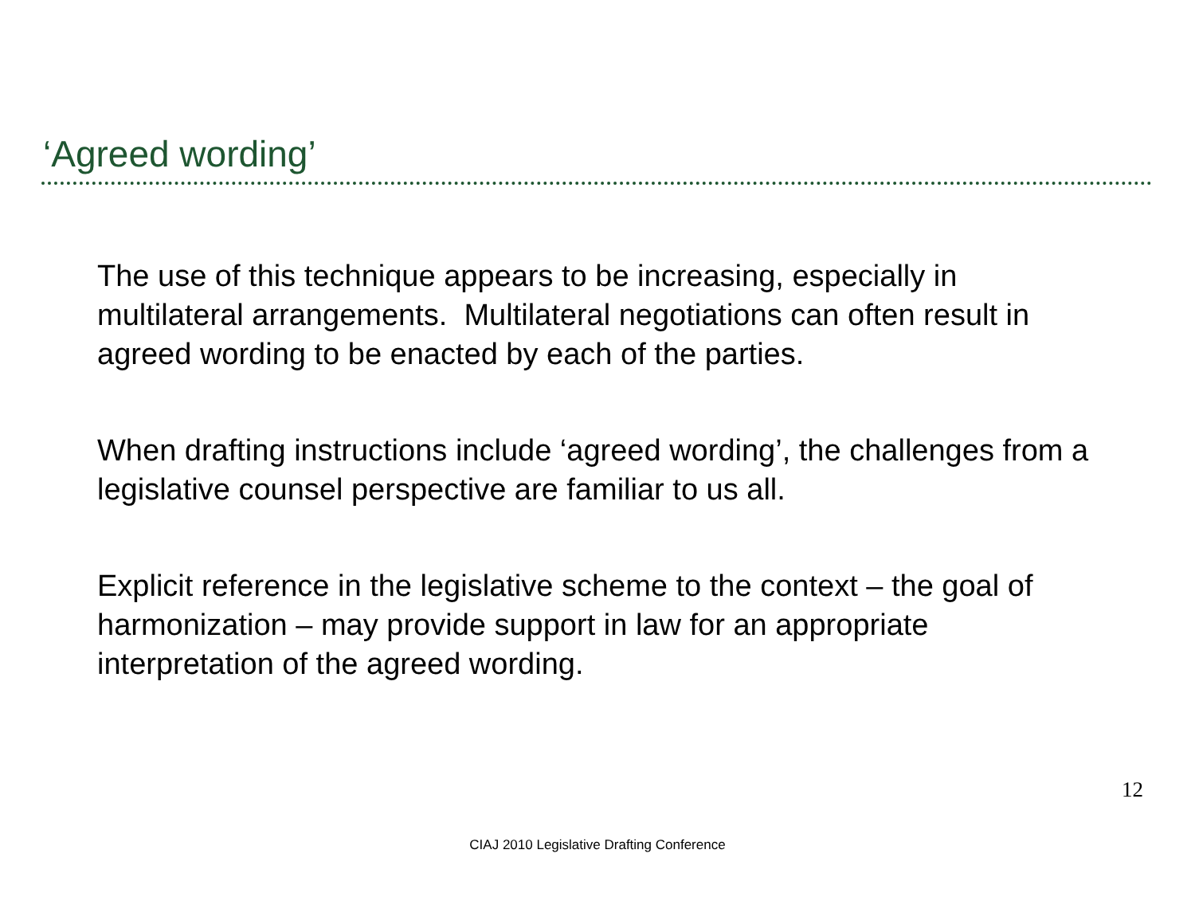‘Agreed wording’
The use of this technique appears to be increasing, especially in multilateral arrangements. Multilateral negotiations can often result in agreed wording to be enacted by each of the parties.
When drafting instructions include ‘agreed wording’, the challenges from a legislative counsel perspective are familiar to us all.
Explicit reference in the legislative scheme to the context – the goal of harmonization – may provide support in law for an appropriate interpretation of the agreed wording.
12
CIAJ 2010 Legislative Drafting Conference